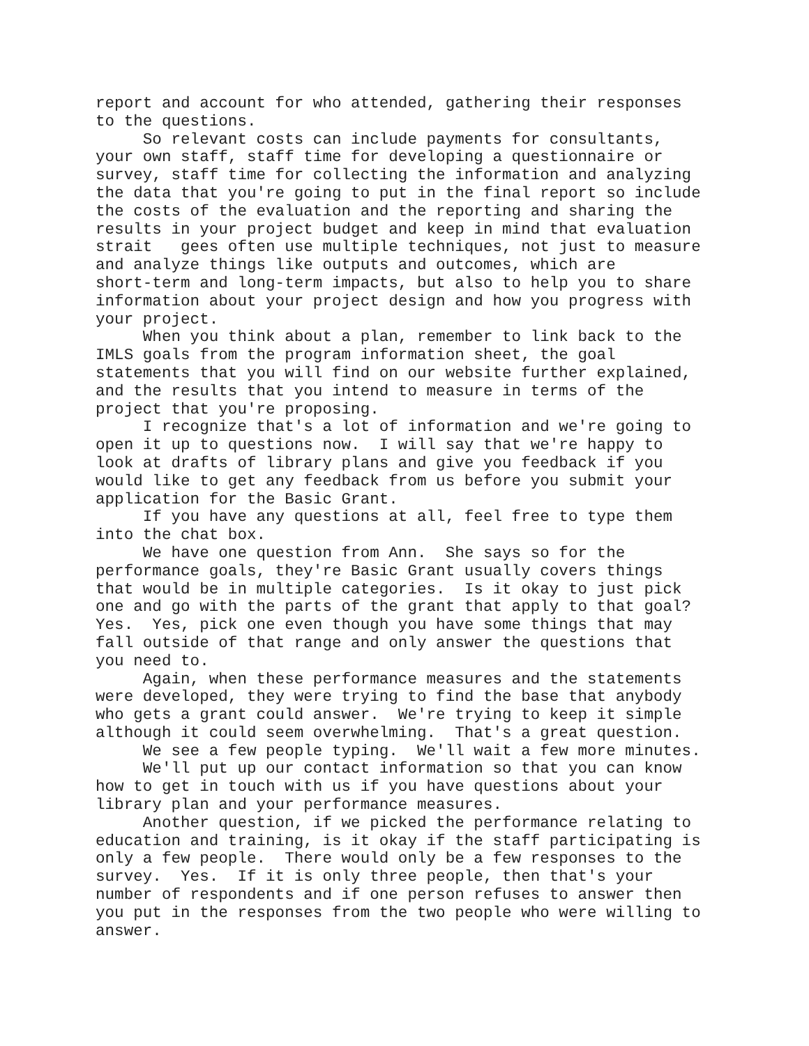report and account for who attended, gathering their responses to the questions. So relevant costs can include payments for consultants, your own staff, staff time for developing a questionnaire or survey, staff time for collecting the information and analyzing the data that you're going to put in the final report so include the costs of the evaluation and the reporting and sharing the results in your project budget and keep in mind that evaluation strait gees often use multiple techniques, not just to measure and analyze things like outputs and outcomes, which are short-term and long-term impacts, but also to help you to share information about your project design and how you progress with your project. When you think about a plan, remember to link back to the IMLS goals from the program information sheet, the goal statements that you will find on our website further explained, and the results that you intend to measure in terms of the project that you're proposing. I recognize that's a lot of information and we're going to open it up to questions now. I will say that we're happy to look at drafts of library plans and give you feedback if you would like to get any feedback from us before you submit your application for the Basic Grant. If you have any questions at all, feel free to type them into the chat box. We have one question from Ann. She says so for the performance goals, they're Basic Grant usually covers things that would be in multiple categories. Is it okay to just pick one and go with the parts of the grant that apply to that goal? Yes. Yes, pick one even though you have some things that may fall outside of that range and only answer the questions that you need to. Again, when these performance measures and the statements were developed, they were trying to find the base that anybody who gets a grant could answer. We're trying to keep it simple although it could seem overwhelming. That's a great question. We see a few people typing. We'll wait a few more minutes. We'll put up our contact information so that you can know how to get in touch with us if you have questions about your library plan and your performance measures. Another question, if we picked the performance relating to education and training, is it okay if the staff participating is only a few people. There would only be a few responses to the survey. Yes. If it is only three people, then that's your number of respondents and if one person refuses to answer then you put in the responses from the two people who were willing to answer.